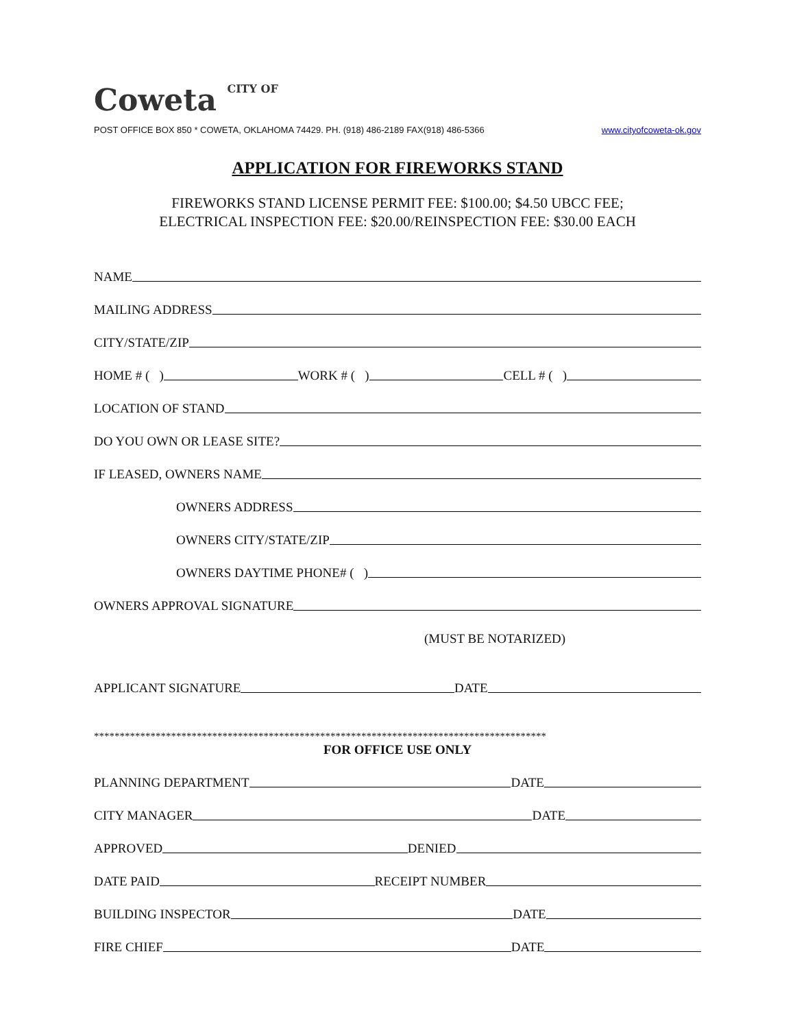Coweta CITY OF
POST OFFICE BOX 850 * COWETA, OKLAHOMA 74429. PH. (918) 486-2189 FAX(918) 486-5366 www.cityofcoweta-ok.gov
APPLICATION FOR FIREWORKS STAND
FIREWORKS STAND LICENSE PERMIT FEE: $100.00; $4.50 UBCC FEE;
ELECTRICAL INSPECTION FEE: $20.00/REINSPECTION FEE: $30.00 EACH
NAME
MAILING ADDRESS
CITY/STATE/ZIP
HOME # ( ) WORK # ( ) CELL # ( )
LOCATION OF STAND
DO YOU OWN OR LEASE SITE?
IF LEASED, OWNERS NAME
OWNERS ADDRESS
OWNERS CITY/STATE/ZIP
OWNERS DAYTIME PHONE# ( )
OWNERS APPROVAL SIGNATURE
(MUST BE NOTARIZED)
APPLICANT SIGNATURE DATE
****************************************************************************************
FOR OFFICE USE ONLY
PLANNING DEPARTMENT DATE
CITY MANAGER DATE
APPROVED DENIED
DATE PAID RECEIPT NUMBER
BUILDING INSPECTOR DATE
FIRE CHIEF DATE